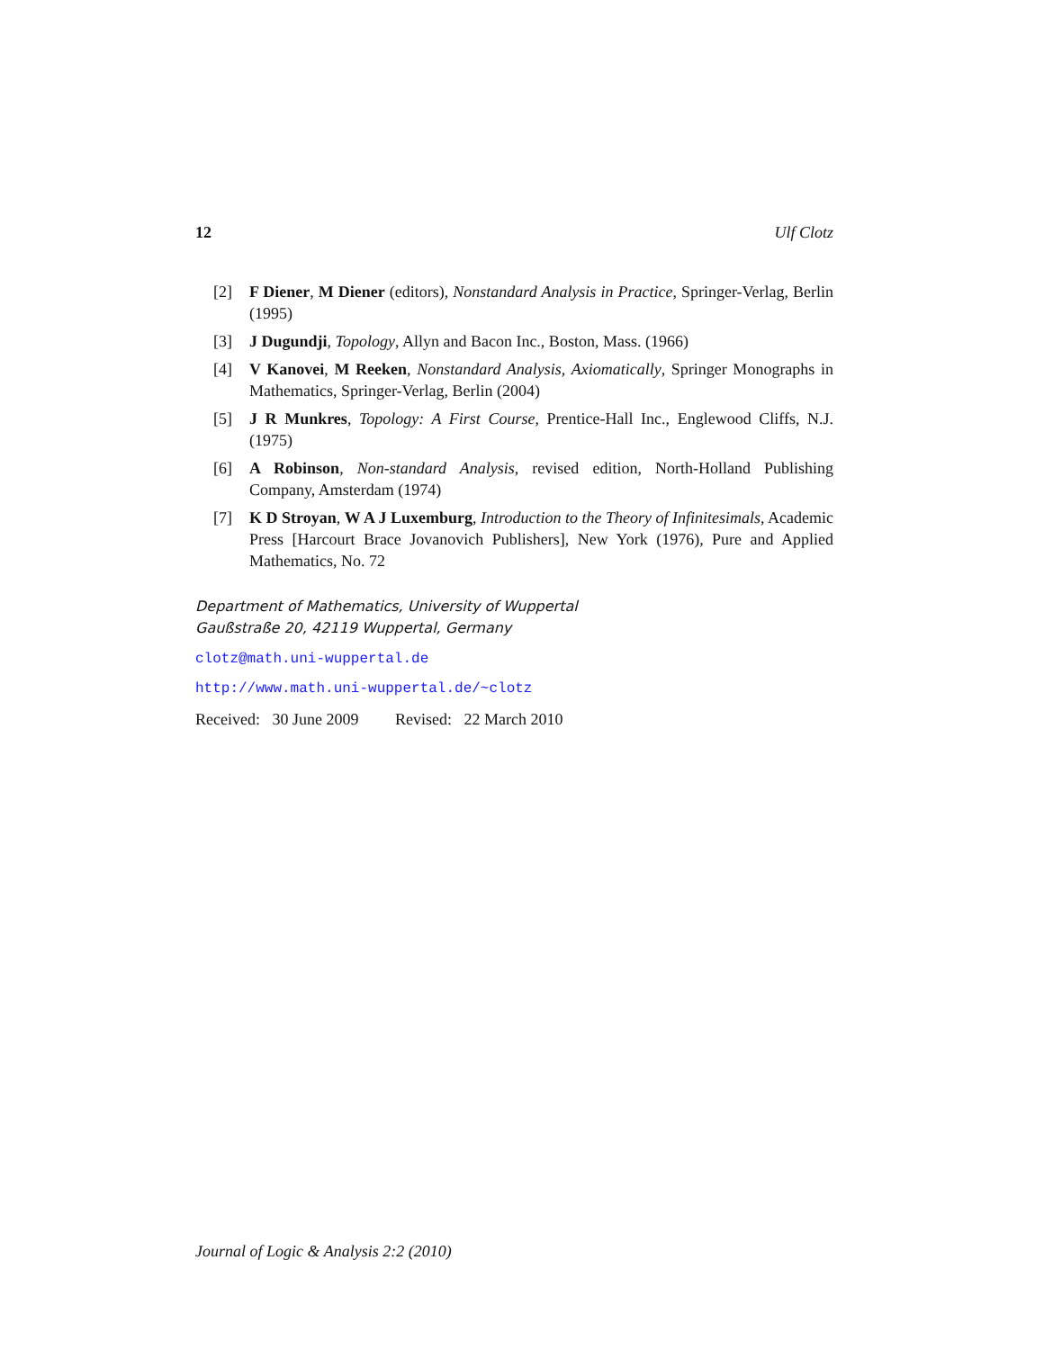12 Ulf Clotz
[2] F Diener, M Diener (editors), Nonstandard Analysis in Practice, Springer-Verlag, Berlin (1995)
[3] J Dugundji, Topology, Allyn and Bacon Inc., Boston, Mass. (1966)
[4] V Kanovei, M Reeken, Nonstandard Analysis, Axiomatically, Springer Monographs in Mathematics, Springer-Verlag, Berlin (2004)
[5] J R Munkres, Topology: A First Course, Prentice-Hall Inc., Englewood Cliffs, N.J. (1975)
[6] A Robinson, Non-standard Analysis, revised edition, North-Holland Publishing Company, Amsterdam (1974)
[7] K D Stroyan, W A J Luxemburg, Introduction to the Theory of Infinitesimals, Academic Press [Harcourt Brace Jovanovich Publishers], New York (1976), Pure and Applied Mathematics, No. 72
Department of Mathematics, University of Wuppertal
Gaußstraße 20, 42119 Wuppertal, Germany
clotz@math.uni-wuppertal.de
http://www.math.uni-wuppertal.de/~clotz
Received: 30 June 2009 Revised: 22 March 2010
Journal of Logic & Analysis 2:2 (2010)